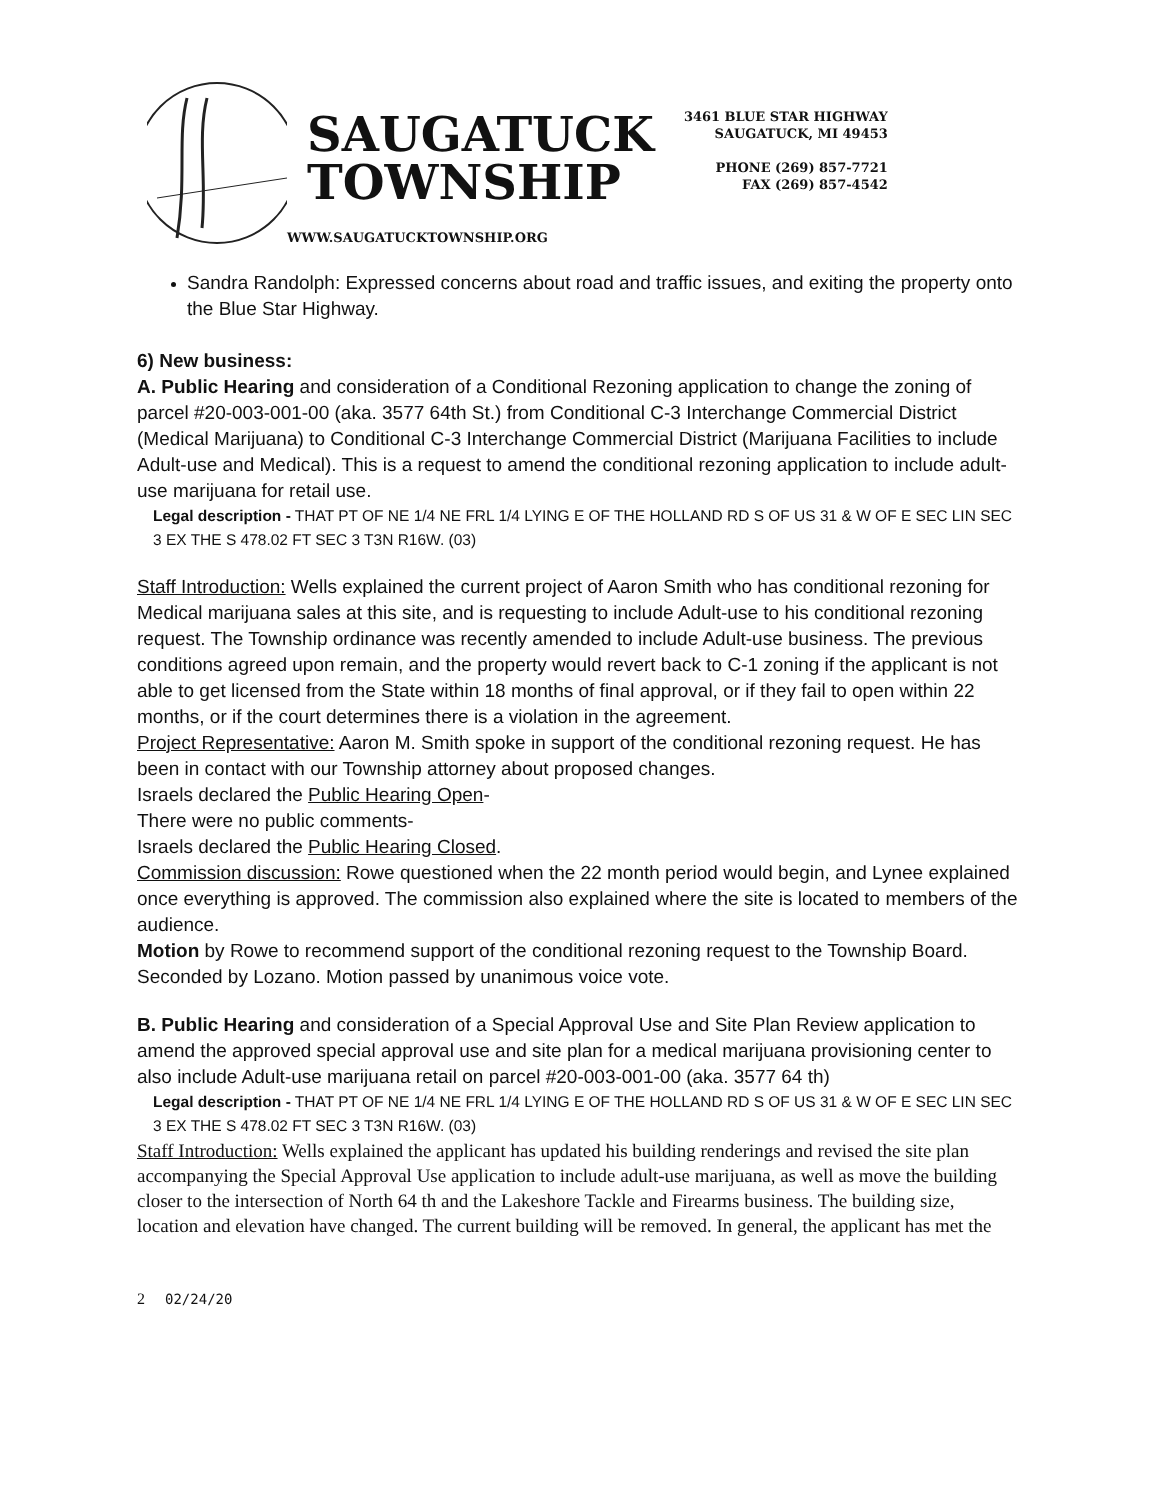SAUGATUCK
TOWNSHIP
WWW.SAUGATUCKTOWNSHIP.ORG
3461 BLUE STAR HIGHWAY
SAUGATUCK, MI 49453
PHONE (269) 857-7721
FAX (269) 857-4542
Sandra Randolph: Expressed concerns about road and traffic issues, and exiting the property onto the Blue Star Highway.
6) New business:
A. Public Hearing and consideration of a Conditional Rezoning application to change the zoning of parcel #20-003-001-00 (aka. 3577 64th St.) from Conditional C-3 Interchange Commercial District (Medical Marijuana) to Conditional C-3 Interchange Commercial District (Marijuana Facilities to include Adult-use and Medical). This is a request to amend the conditional rezoning application to include adult-use marijuana for retail use.
Legal description - THAT PT OF NE 1/4 NE FRL 1/4 LYING E OF THE HOLLAND RD S OF US 31 & W OF E SEC LIN SEC 3 EX THE S 478.02 FT SEC 3 T3N R16W. (03)
Staff Introduction: Wells explained the current project of Aaron Smith who has conditional rezoning for Medical marijuana sales at this site, and is requesting to include Adult-use to his conditional rezoning request. The Township ordinance was recently amended to include Adult-use business. The previous conditions agreed upon remain, and the property would revert back to C-1 zoning if the applicant is not able to get licensed from the State within 18 months of final approval, or if they fail to open within 22 months, or if the court determines there is a violation in the agreement.
Project Representative: Aaron M. Smith spoke in support of the conditional rezoning request. He has been in contact with our Township attorney about proposed changes.
Israels declared the Public Hearing Open-
There were no public comments-
Israels declared the Public Hearing Closed.
Commission discussion: Rowe questioned when the 22 month period would begin, and Lynee explained once everything is approved. The commission also explained where the site is located to members of the audience.
Motion by Rowe to recommend support of the conditional rezoning request to the Township Board. Seconded by Lozano. Motion passed by unanimous voice vote.
B. Public Hearing and consideration of a Special Approval Use and Site Plan Review application to amend the approved special approval use and site plan for a medical marijuana provisioning center to also include Adult-use marijuana retail on parcel #20-003-001-00 (aka. 3577 64 th)
Legal description - THAT PT OF NE 1/4 NE FRL 1/4 LYING E OF THE HOLLAND RD S OF US 31 & W OF E SEC LIN SEC 3 EX THE S 478.02 FT SEC 3 T3N R16W. (03)
Staff Introduction: Wells explained the applicant has updated his building renderings and revised the site plan accompanying the Special Approval Use application to include adult-use marijuana, as well as move the building closer to the intersection of North 64 th and the Lakeshore Tackle and Firearms business. The building size, location and elevation have changed. The current building will be removed. In general, the applicant has met the
2 02/24/20